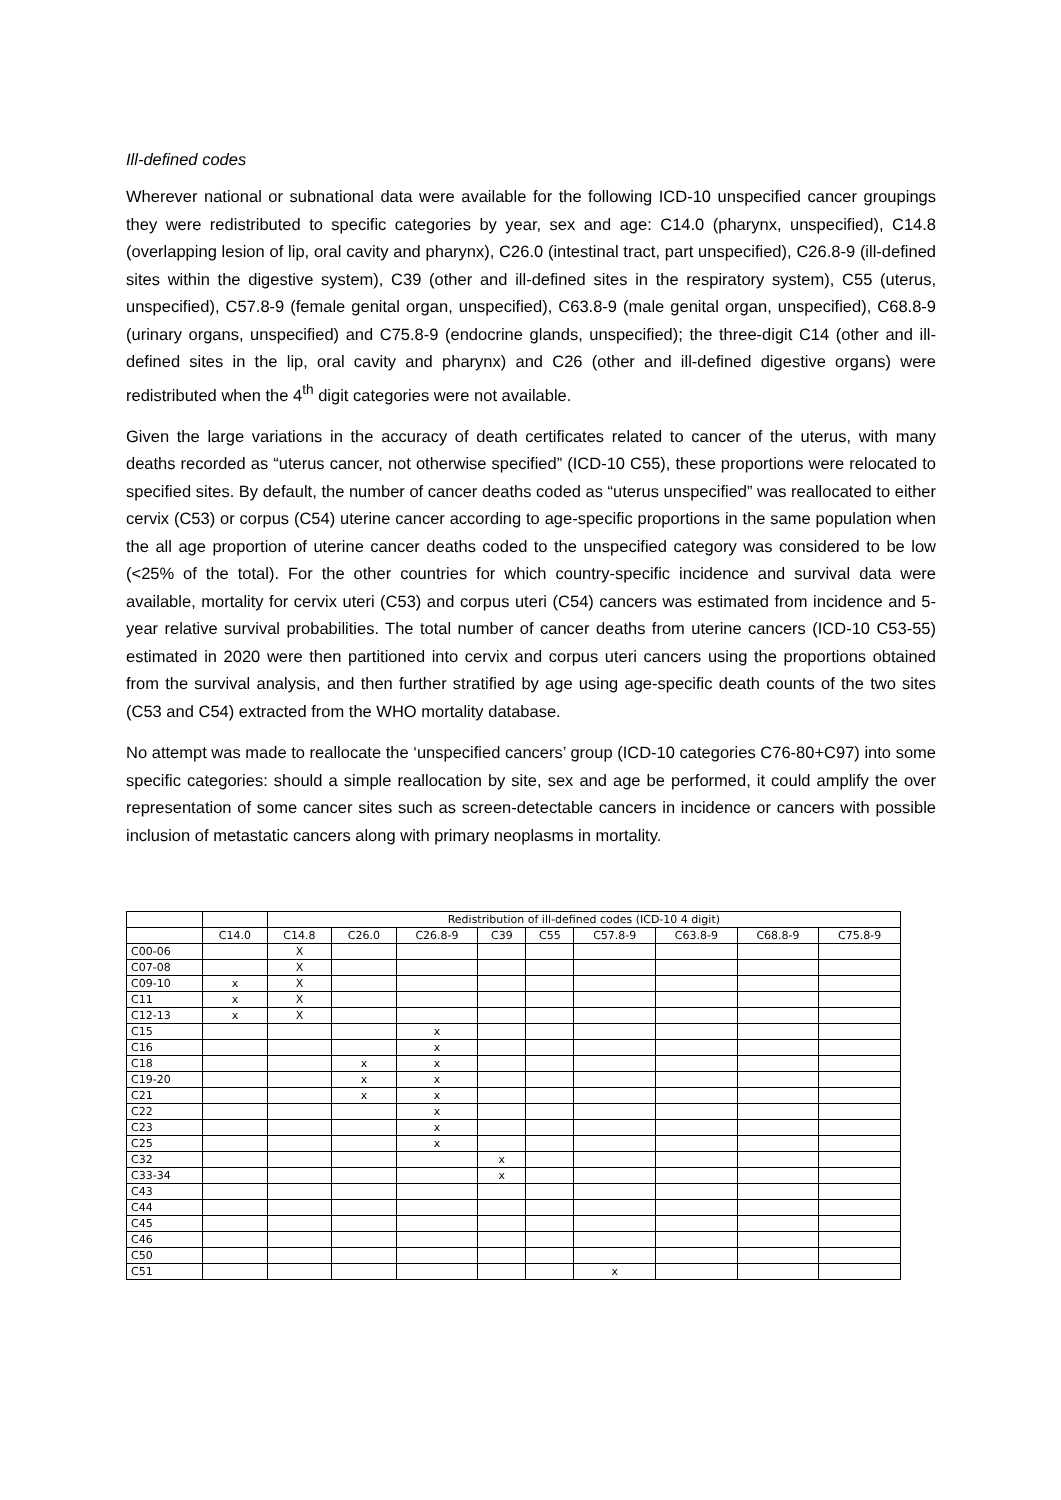Ill-defined codes
Wherever national or subnational data were available for the following ICD-10 unspecified cancer groupings they were redistributed to specific categories by year, sex and age: C14.0 (pharynx, unspecified), C14.8 (overlapping lesion of lip, oral cavity and pharynx), C26.0 (intestinal tract, part unspecified), C26.8-9 (ill-defined sites within the digestive system), C39 (other and ill-defined sites in the respiratory system), C55 (uterus, unspecified), C57.8-9 (female genital organ, unspecified), C63.8-9 (male genital organ, unspecified), C68.8-9 (urinary organs, unspecified) and C75.8-9 (endocrine glands, unspecified); the three-digit C14 (other and ill-defined sites in the lip, oral cavity and pharynx) and C26 (other and ill-defined digestive organs) were redistributed when the 4<sup>th</sup> digit categories were not available.
Given the large variations in the accuracy of death certificates related to cancer of the uterus, with many deaths recorded as “uterus cancer, not otherwise specified” (ICD-10 C55), these proportions were relocated to specified sites. By default, the number of cancer deaths coded as “uterus unspecified” was reallocated to either cervix (C53) or corpus (C54) uterine cancer according to age-specific proportions in the same population when the all age proportion of uterine cancer deaths coded to the unspecified category was considered to be low (<25% of the total). For the other countries for which country-specific incidence and survival data were available, mortality for cervix uteri (C53) and corpus uteri (C54) cancers was estimated from incidence and 5-year relative survival probabilities. The total number of cancer deaths from uterine cancers (ICD-10 C53-55) estimated in 2020 were then partitioned into cervix and corpus uteri cancers using the proportions obtained from the survival analysis, and then further stratified by age using age-specific death counts of the two sites (C53 and C54) extracted from the WHO mortality database.
No attempt was made to reallocate the ‘unspecified cancers’ group (ICD-10 categories C76-80+C97) into some specific categories: should a simple reallocation by site, sex and age be performed, it could amplify the over representation of some cancer sites such as screen-detectable cancers in incidence or cancers with possible inclusion of metastatic cancers along with primary neoplasms in mortality.
| | | Redistribution of ill-defined codes (ICD-10 4 digit) | | | | | | | | |
| --- | --- | --- | --- | --- | --- | --- | --- | --- | --- | --- |
| | C14.0 | C14.8 | C26.0 | C26.8-9 | C39 | C55 | C57.8-9 | C63.8-9 | C68.8-9 | C75.8-9 |
| C00-06 | | X | | | | | | | | |
| C07-08 | | X | | | | | | | | |
| C09-10 | x | X | | | | | | | | |
| C11 | x | X | | | | | | | | |
| C12-13 | x | X | | | | | | | | |
| C15 | | | | x | | | | | | |
| C16 | | | | x | | | | | | |
| C18 | | | x | x | | | | | | |
| C19-20 | | | x | x | | | | | | |
| C21 | | | x | x | | | | | | |
| C22 | | | | x | | | | | | |
| C23 | | | | x | | | | | | |
| C25 | | | | x | | | | | | |
| C32 | | | | | x | | | | | |
| C33-34 | | | | | x | | | | | |
| C43 | | | | | | | | | | |
| C44 | | | | | | | | | | |
| C45 | | | | | | | | | | |
| C46 | | | | | | | | | | |
| C50 | | | | | | | | | | |
| C51 | | | | | | | x | | | |